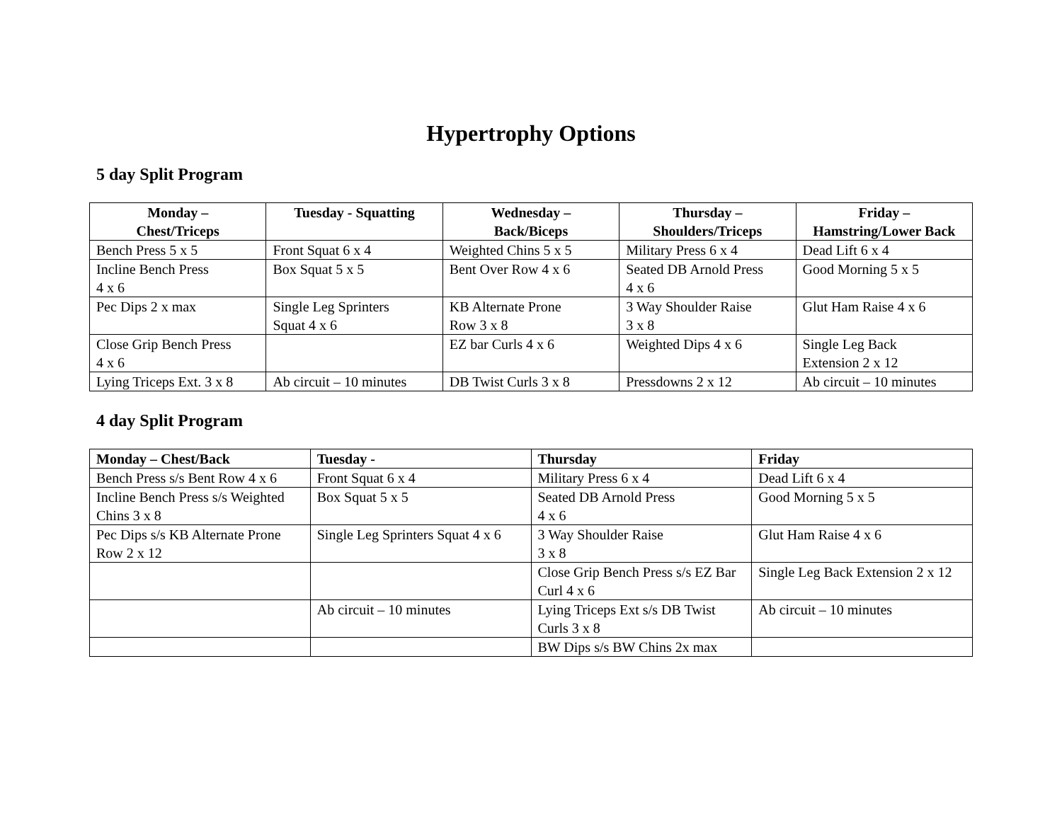Hypertrophy Options
5 day Split Program
| Monday – Chest/Triceps | Tuesday - Squatting | Wednesday – Back/Biceps | Thursday – Shoulders/Triceps | Friday – Hamstring/Lower Back |
| --- | --- | --- | --- | --- |
| Bench Press 5 x 5 | Front Squat 6 x 4 | Weighted Chins 5 x 5 | Military Press 6 x 4 | Dead Lift 6 x 4 |
| Incline Bench Press 4 x 6 | Box Squat 5 x 5 | Bent Over Row 4 x 6 | Seated DB Arnold Press 4 x 6 | Good Morning 5 x 5 |
| Pec Dips 2 x max | Single Leg Sprinters Squat 4 x 6 | KB Alternate Prone Row 3 x 8 | 3 Way Shoulder Raise 3 x 8 | Glut Ham Raise 4 x 6 |
| Close Grip Bench Press 4 x 6 | | EZ bar Curls 4 x 6 | Weighted Dips 4 x 6 | Single Leg Back Extension 2 x 12 |
| Lying Triceps Ext. 3 x 8 | Ab circuit – 10 minutes | DB Twist Curls 3 x 8 | Pressdowns 2 x 12 | Ab circuit – 10 minutes |
4 day Split Program
| Monday – Chest/Back | Tuesday - | Thursday | Friday |
| --- | --- | --- | --- |
| Bench Press s/s Bent Row 4 x 6 | Front Squat 6 x 4 | Military Press 6 x 4 | Dead Lift 6 x 4 |
| Incline Bench Press s/s Weighted Chins 3 x 8 | Box Squat 5 x 5 | Seated DB Arnold Press 4 x 6 | Good Morning 5 x 5 |
| Pec Dips s/s KB Alternate Prone Row 2 x 12 | Single Leg Sprinters Squat 4 x 6 | 3 Way Shoulder Raise 3 x 8 | Glut Ham Raise 4 x 6 |
| | | Close Grip Bench Press s/s EZ Bar Curl 4 x 6 | Single Leg Back Extension 2 x 12 |
| | Ab circuit – 10 minutes | Lying Triceps Ext s/s DB Twist Curls 3 x 8 | Ab circuit – 10 minutes |
| | | BW Dips s/s BW Chins 2x max | |